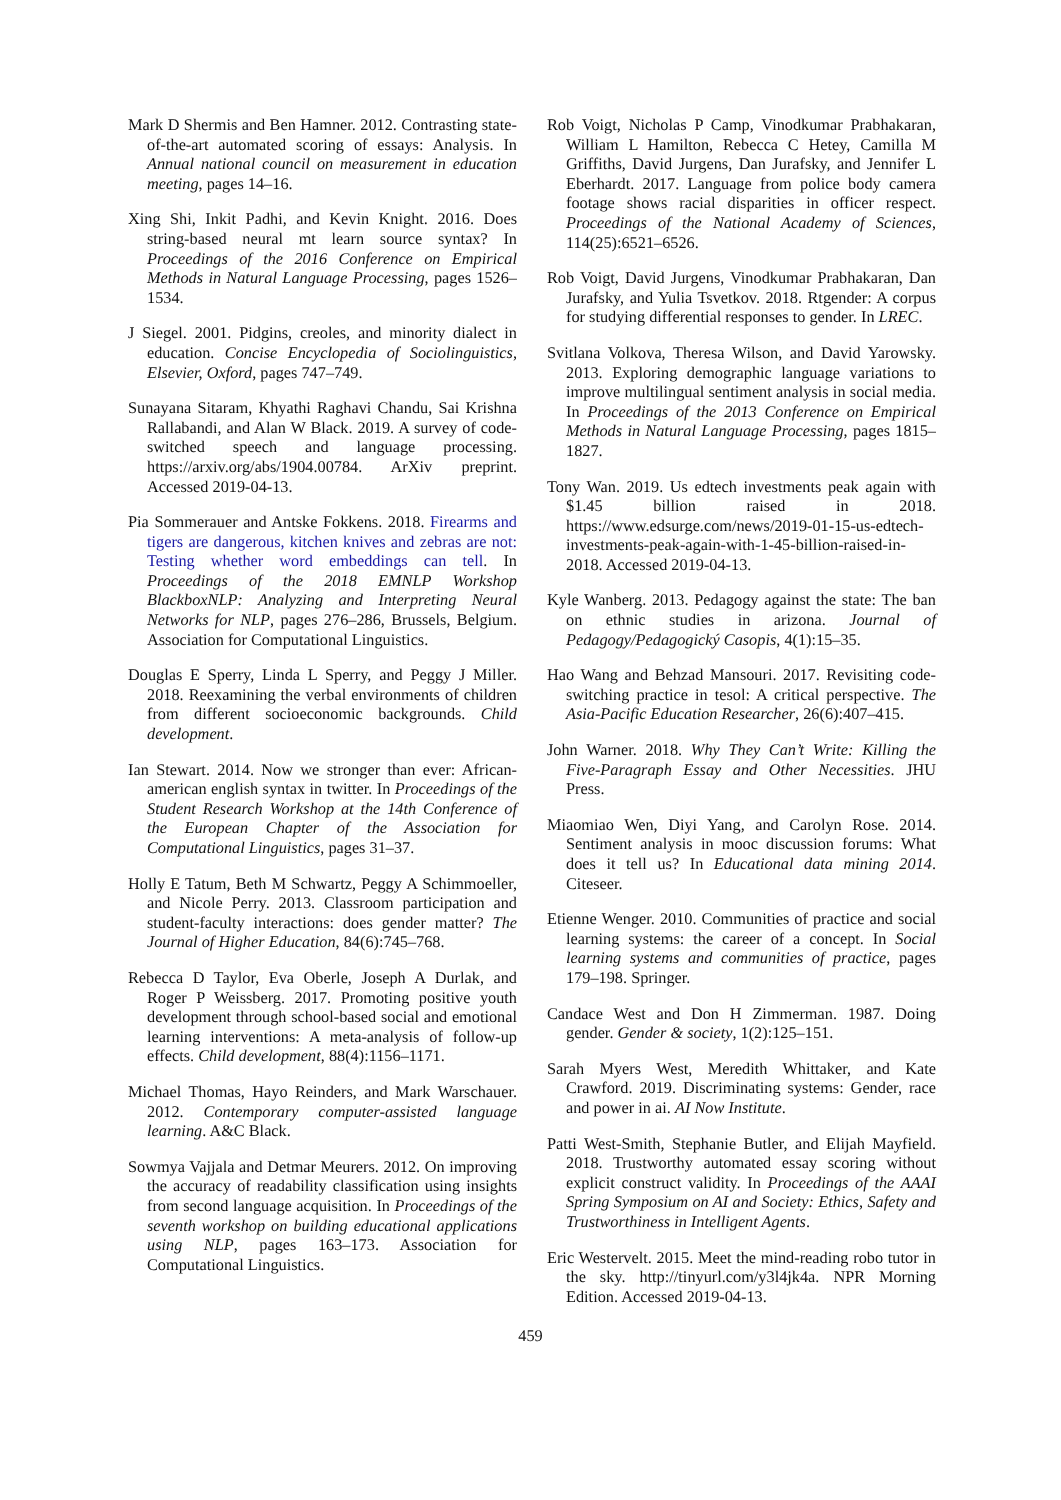Mark D Shermis and Ben Hamner. 2012. Contrasting state-of-the-art automated scoring of essays: Analysis. In Annual national council on measurement in education meeting, pages 14–16.
Xing Shi, Inkit Padhi, and Kevin Knight. 2016. Does string-based neural mt learn source syntax? In Proceedings of the 2016 Conference on Empirical Methods in Natural Language Processing, pages 1526–1534.
J Siegel. 2001. Pidgins, creoles, and minority dialect in education. Concise Encyclopedia of Sociolinguistics, Elsevier, Oxford, pages 747–749.
Sunayana Sitaram, Khyathi Raghavi Chandu, Sai Krishna Rallabandi, and Alan W Black. 2019. A survey of code-switched speech and language processing. https://arxiv.org/abs/1904.00784. ArXiv preprint. Accessed 2019-04-13.
Pia Sommerauer and Antske Fokkens. 2018. Firearms and tigers are dangerous, kitchen knives and zebras are not: Testing whether word embeddings can tell. In Proceedings of the 2018 EMNLP Workshop BlackboxNLP: Analyzing and Interpreting Neural Networks for NLP, pages 276–286, Brussels, Belgium. Association for Computational Linguistics.
Douglas E Sperry, Linda L Sperry, and Peggy J Miller. 2018. Reexamining the verbal environments of children from different socioeconomic backgrounds. Child development.
Ian Stewart. 2014. Now we stronger than ever: African-american english syntax in twitter. In Proceedings of the Student Research Workshop at the 14th Conference of the European Chapter of the Association for Computational Linguistics, pages 31–37.
Holly E Tatum, Beth M Schwartz, Peggy A Schimmoeller, and Nicole Perry. 2013. Classroom participation and student-faculty interactions: does gender matter? The Journal of Higher Education, 84(6):745–768.
Rebecca D Taylor, Eva Oberle, Joseph A Durlak, and Roger P Weissberg. 2017. Promoting positive youth development through school-based social and emotional learning interventions: A meta-analysis of follow-up effects. Child development, 88(4):1156–1171.
Michael Thomas, Hayo Reinders, and Mark Warschauer. 2012. Contemporary computer-assisted language learning. A&C Black.
Sowmya Vajjala and Detmar Meurers. 2012. On improving the accuracy of readability classification using insights from second language acquisition. In Proceedings of the seventh workshop on building educational applications using NLP, pages 163–173. Association for Computational Linguistics.
Rob Voigt, Nicholas P Camp, Vinodkumar Prabhakaran, William L Hamilton, Rebecca C Hetey, Camilla M Griffiths, David Jurgens, Dan Jurafsky, and Jennifer L Eberhardt. 2017. Language from police body camera footage shows racial disparities in officer respect. Proceedings of the National Academy of Sciences, 114(25):6521–6526.
Rob Voigt, David Jurgens, Vinodkumar Prabhakaran, Dan Jurafsky, and Yulia Tsvetkov. 2018. Rtgender: A corpus for studying differential responses to gender. In LREC.
Svitlana Volkova, Theresa Wilson, and David Yarowsky. 2013. Exploring demographic language variations to improve multilingual sentiment analysis in social media. In Proceedings of the 2013 Conference on Empirical Methods in Natural Language Processing, pages 1815–1827.
Tony Wan. 2019. Us edtech investments peak again with $1.45 billion raised in 2018. https://www.edsurge.com/news/2019-01-15-us-edtech-investments-peak-again-with-1-45-billion-raised-in-2018. Accessed 2019-04-13.
Kyle Wanberg. 2013. Pedagogy against the state: The ban on ethnic studies in arizona. Journal of Pedagogy/Pedagogický Casopis, 4(1):15–35.
Hao Wang and Behzad Mansouri. 2017. Revisiting code-switching practice in tesol: A critical perspective. The Asia-Pacific Education Researcher, 26(6):407–415.
John Warner. 2018. Why They Can’t Write: Killing the Five-Paragraph Essay and Other Necessities. JHU Press.
Miaomiao Wen, Diyi Yang, and Carolyn Rose. 2014. Sentiment analysis in mooc discussion forums: What does it tell us? In Educational data mining 2014. Citeseer.
Etienne Wenger. 2010. Communities of practice and social learning systems: the career of a concept. In Social learning systems and communities of practice, pages 179–198. Springer.
Candace West and Don H Zimmerman. 1987. Doing gender. Gender & society, 1(2):125–151.
Sarah Myers West, Meredith Whittaker, and Kate Crawford. 2019. Discriminating systems: Gender, race and power in ai. AI Now Institute.
Patti West-Smith, Stephanie Butler, and Elijah Mayfield. 2018. Trustworthy automated essay scoring without explicit construct validity. In Proceedings of the AAAI Spring Symposium on AI and Society: Ethics, Safety and Trustworthiness in Intelligent Agents.
Eric Westervelt. 2015. Meet the mind-reading robo tutor in the sky. http://tinyurl.com/y3l4jk4a. NPR Morning Edition. Accessed 2019-04-13.
459